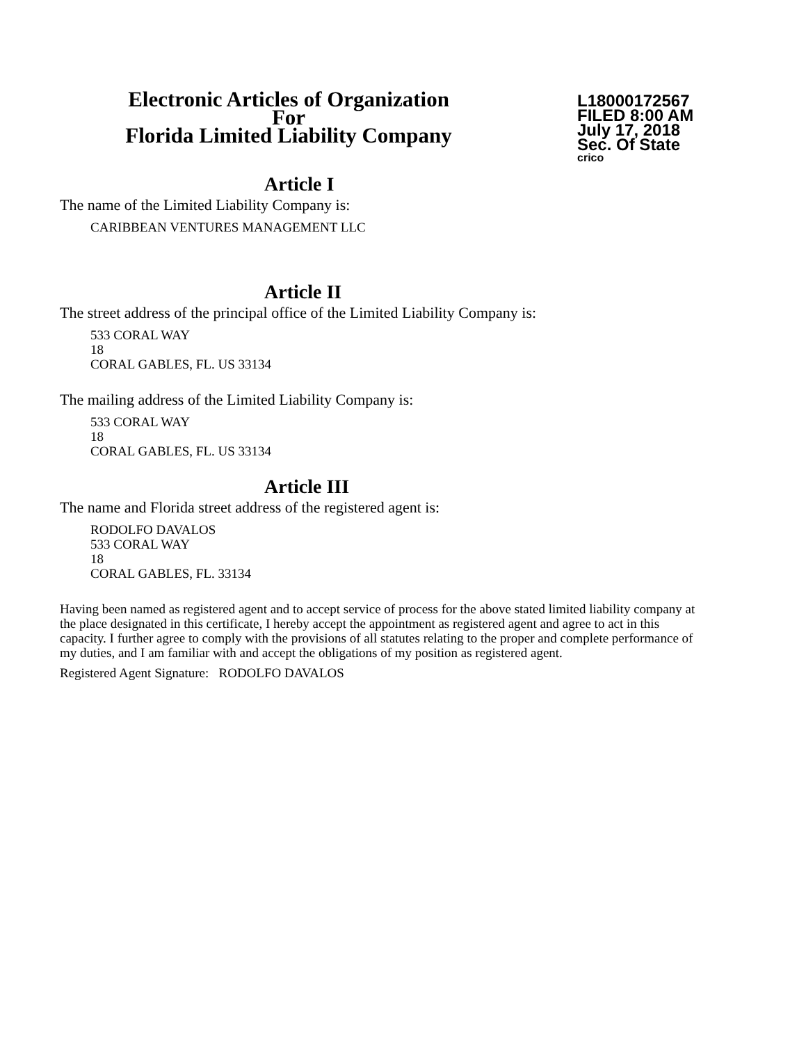Electronic Articles of Organization
For
Florida Limited Liability Company
L18000172567
FILED 8:00 AM
July 17, 2018
Sec. Of State
crico
Article I
The name of the Limited Liability Company is:
CARIBBEAN VENTURES MANAGEMENT LLC
Article II
The street address of the principal office of the Limited Liability Company is:
533 CORAL WAY
18
CORAL GABLES, FL. US 33134
The mailing address of the Limited Liability Company is:
533 CORAL WAY
18
CORAL GABLES, FL. US 33134
Article III
The name and Florida street address of the registered agent is:
RODOLFO DAVALOS
533 CORAL WAY
18
CORAL GABLES, FL. 33134
Having been named as registered agent and to accept service of process for the above stated limited liability company at the place designated in this certificate, I hereby accept the appointment as registered agent and agree to act in this capacity. I further agree to comply with the provisions of all statutes relating to the proper and complete performance of my duties, and I am familiar with and accept the obligations of my position as registered agent.
Registered Agent Signature: RODOLFO DAVALOS